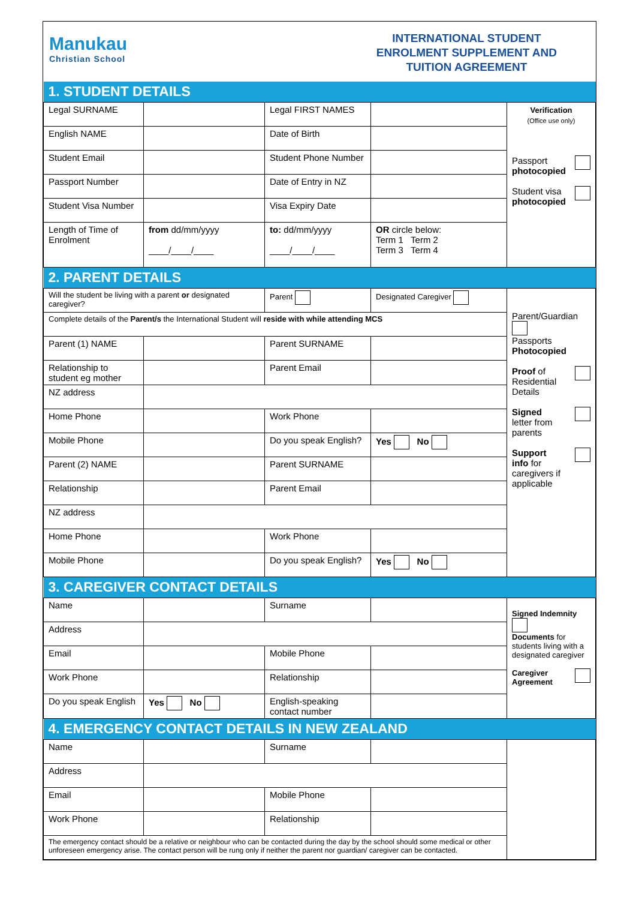Manukau
Christian School
INTERNATIONAL STUDENT
ENROLMENT SUPPLEMENT AND
TUITION AGREEMENT
| 1. STUDENT DETAILS | | | | |
| Legal SURNAME | | Legal FIRST NAMES | | Verification (Office use only) Passport photocopied Student visa photocopied |
| English NAME | | Date of Birth | | |
| Student Email | | Student Phone Number | | |
| Passport Number | | Date of Entry in NZ | | |
| Student Visa Number | | Visa Expiry Date | | |
| Length of Time of Enrolment | from dd/mm/yyyy ____/____/____ | to: dd/mm/yyyy ____/____/____ | OR circle below: Term 1 Term 2 Term 3 Term 4 | |
| 2. PARENT DETAILS | | | | |
| Will the student be living with a parent or designated caregiver? | | Parent | Designated Caregiver | Parent/Guardian Passports Photocopied Proof of Residential Details Signed letter from parents Support info for caregivers if applicable |
| Complete details of the Parent/s the International Student will reside with while attending MCS | | | | |
| Parent (1) NAME | | Parent SURNAME | | |
| Relationship to student eg mother | | Parent Email | | |
| NZ address | | | | |
| Home Phone | | Work Phone | | |
| Mobile Phone | | Do you speak English? | Yes No | |
| Parent (2) NAME | | Parent SURNAME | | |
| Relationship | | Parent Email | | |
| NZ address | | | | |
| Home Phone | | Work Phone | | |
| Mobile Phone | | Do you speak English? | Yes No | |
| 3. CAREGIVER CONTACT DETAILS | | | | |
| Name | | Surname | | Signed Indemnity Documents for students living with a designated caregiver Caregiver Agreement |
| Address | | | | |
| Email | | Mobile Phone | | |
| Work Phone | | Relationship | | |
| Do you speak English | Yes No | English-speaking contact number | | |
| 4. EMERGENCY CONTACT DETAILS IN NEW ZEALAND | | | | |
| Name | | Surname | | |
| Address | | | | |
| Email | | Mobile Phone | | |
| Work Phone | | Relationship | | |
| The emergency contact should be a relative or neighbour who can be contacted during the day by the school should some medical or other unforeseen emergency arise. The contact person will be rung only if neither the parent nor guardian/ caregiver can be contacted. | | | | |